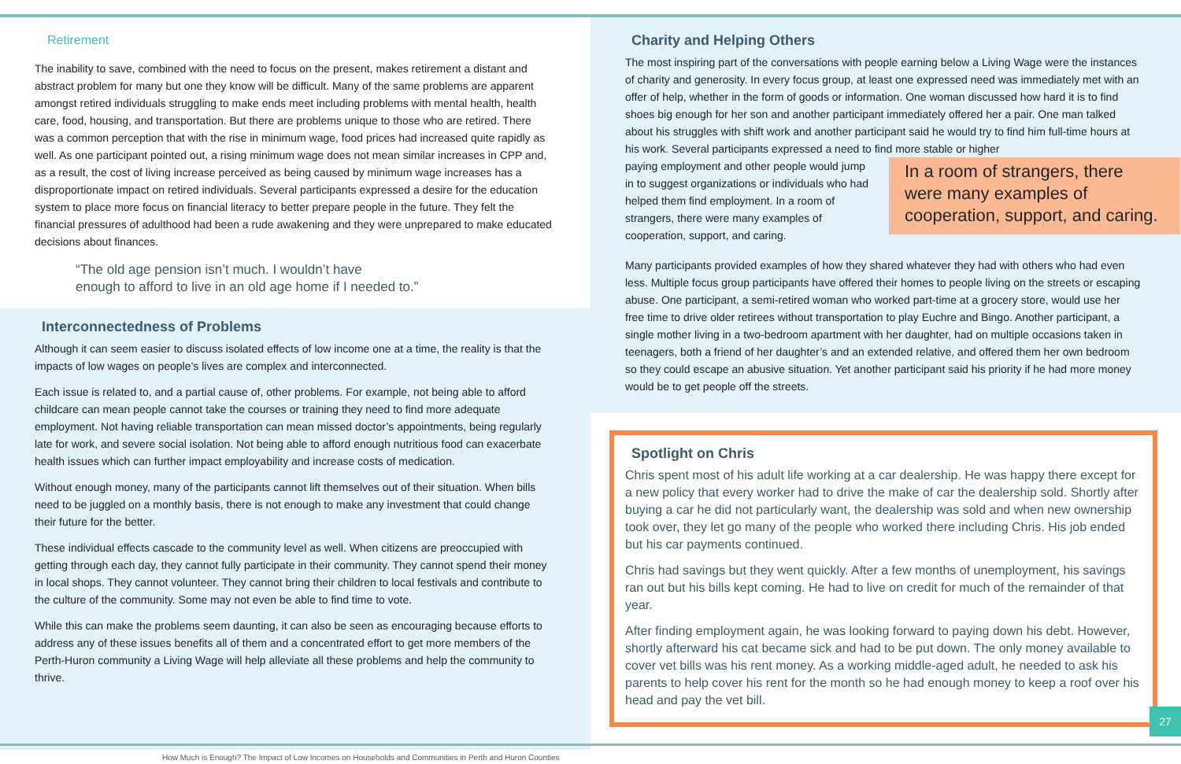Retirement
The inability to save, combined with the need to focus on the present, makes retirement a distant and abstract problem for many but one they know will be difficult. Many of the same problems are apparent amongst retired individuals struggling to make ends meet including problems with mental health, health care, food, housing, and transportation. But there are problems unique to those who are retired. There was a common perception that with the rise in minimum wage, food prices had increased quite rapidly as well. As one participant pointed out, a rising minimum wage does not mean similar increases in CPP and, as a result, the cost of living increase perceived as being caused by minimum wage increases has a disproportionate impact on retired individuals. Several participants expressed a desire for the education system to place more focus on financial literacy to better prepare people in the future. They felt the financial pressures of adulthood had been a rude awakening and they were unprepared to make educated decisions about finances.
“The old age pension isn’t much. I wouldn’t have
enough to afford to live in an old age home if I needed to.”
Interconnectedness of Problems
Although it can seem easier to discuss isolated effects of low income one at a time, the reality is that the impacts of low wages on people’s lives are complex and interconnected.
Each issue is related to, and a partial cause of, other problems. For example, not being able to afford childcare can mean people cannot take the courses or training they need to find more adequate employment. Not having reliable transportation can mean missed doctor’s appointments, being regularly late for work, and severe social isolation. Not being able to afford enough nutritious food can exacerbate health issues which can further impact employability and increase costs of medication.
Without enough money, many of the participants cannot lift themselves out of their situation. When bills need to be juggled on a monthly basis, there is not enough to make any investment that could change their future for the better.
These individual effects cascade to the community level as well. When citizens are preoccupied with getting through each day, they cannot fully participate in their community. They cannot spend their money in local shops. They cannot volunteer. They cannot bring their children to local festivals and contribute to the culture of the community. Some may not even be able to find time to vote.
While this can make the problems seem daunting, it can also be seen as encouraging because efforts to address any of these issues benefits all of them and a concentrated effort to get more members of the Perth-Huron community a Living Wage will help alleviate all these problems and help the community to thrive.
Charity and Helping Others
The most inspiring part of the conversations with people earning below a Living Wage were the instances of charity and generosity. In every focus group, at least one expressed need was immediately met with an offer of help, whether in the form of goods or information. One woman discussed how hard it is to find shoes big enough for her son and another participant immediately offered her a pair. One man talked about his struggles with shift work and another participant said he would try to find him full-time hours at his work. Several participants expressed a need to find more stable or higher
paying employment and other people would jump in to suggest organizations or individuals who had helped them find employment. In a room of strangers, there were many examples of cooperation, support, and caring.
In a room of strangers, there were many examples of cooperation, support, and caring.
Many participants provided examples of how they shared whatever they had with others who had even less. Multiple focus group participants have offered their homes to people living on the streets or escaping abuse. One participant, a semi-retired woman who worked part-time at a grocery store, would use her free time to drive older retirees without transportation to play Euchre and Bingo. Another participant, a single mother living in a two-bedroom apartment with her daughter, had on multiple occasions taken in teenagers, both a friend of her daughter’s and an extended relative, and offered them her own bedroom so they could escape an abusive situation. Yet another participant said his priority if he had more money would be to get people off the streets.
Spotlight on Chris
Chris spent most of his adult life working at a car dealership. He was happy there except for a new policy that every worker had to drive the make of car the dealership sold. Shortly after buying a car he did not particularly want, the dealership was sold and when new ownership took over, they let go many of the people who worked there including Chris. His job ended but his car payments continued.
Chris had savings but they went quickly. After a few months of unemployment, his savings ran out but his bills kept coming. He had to live on credit for much of the remainder of that year.
After finding employment again, he was looking forward to paying down his debt. However, shortly afterward his cat became sick and had to be put down. The only money available to cover vet bills was his rent money. As a working middle-aged adult, he needed to ask his parents to help cover his rent for the month so he had enough money to keep a roof over his head and pay the vet bill.
27
How Much is Enough? The Impact of Low Incomes on Households and Communities in Perth and Huron Counties